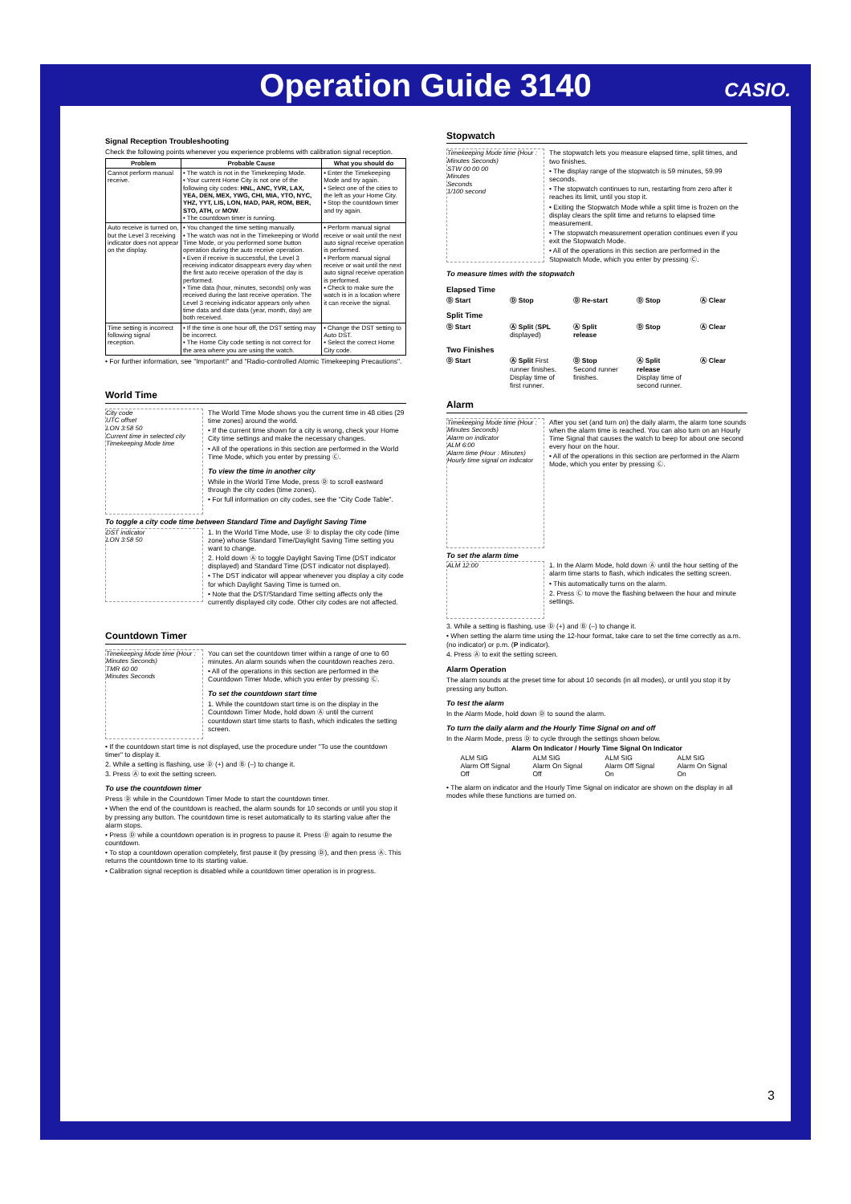Operation Guide 3140 CASIO.
Signal Reception Troubleshooting
Check the following points whenever you experience problems with calibration signal reception.
| Problem | Probable Cause | What you should do |
| --- | --- | --- |
| Cannot perform manual receive. | • The watch is not in the Timekeeping Mode. • Your current Home City is not one of the following city codes: HNL, ANC, YVR, LAX, YEA, DEN, MEX, YWG, CHI, MIA, YTO, NYC, YHZ, YYT, LIS, LON, MAD, PAR, ROM, BER, STO, ATH, or MOW . • The countdown timer is running. | • Enter the Timekeeping Mode and try again. • Select one of the cities to the left as your Home City. • Stop the countdown timer and try again. |
| Auto receive is turned on, but the Level 3 receiving indicator does not appear on the display. | • You changed the time setting manually. • The watch was not in the Timekeeping or World Time Mode, or you performed some button operation during the auto receive operation. • Even if receive is successful, the Level 3 receiving indicator disappears every day when the first auto receive operation of the day is performed. • Time data (hour, minutes, seconds) only was received during the last receive operation. The Level 3 receiving indicator appears only when time data and date data (year, month, day) are both received. | • Perform manual signal receive or wait until the next auto signal receive operation is performed. • Perform manual signal receive or wait until the next auto signal receive operation is performed. • Check to make sure the watch is in a location where it can receive the signal. |
| Time setting is incorrect following signal reception. | • If the time is one hour off, the DST setting may be incorrect. • The Home City code setting is not correct for the area where you are using the watch. | • Change the DST setting to Auto DST. • Select the correct Home City code. |
• For further information, see "Important!" and "Radio-controlled Atomic Timekeeping Precautions".
World Time
City code
UTC offset
LON 3:58 50
Current time in selected city
Timekeeping Mode time
The World Time Mode shows you the current time in 48 cities (29 time zones) around the world.
• If the current time shown for a city is wrong, check your Home City time settings and make the necessary changes.
• All of the operations in this section are performed in the World Time Mode, which you enter by pressing Ⓒ.
To view the time in another city
While in the World Time Mode, press Ⓓ to scroll eastward through the city codes (time zones).
• For full information on city codes, see the "City Code Table".
To toggle a city code time between Standard Time and Daylight Saving Time
DST indicator
LON 3:58 50
1. In the World Time Mode, use Ⓓ to display the city code (time zone) whose Standard Time/Daylight Saving Time setting you want to change.
2. Hold down Ⓐ to toggle Daylight Saving Time (DST indicator displayed) and Standard Time (DST indicator not displayed).
• The DST indicator will appear whenever you display a city code for which Daylight Saving Time is turned on.
• Note that the DST/Standard Time setting affects only the currently displayed city code. Other city codes are not affected.
Countdown Timer
Timekeeping Mode time (Hour : Minutes Seconds)
TMR 60 00
Minutes Seconds
You can set the countdown timer within a range of one to 60 minutes. An alarm sounds when the countdown reaches zero.
• All of the operations in this section are performed in the Countdown Timer Mode, which you enter by pressing Ⓒ.
To set the countdown start time
1. While the countdown start time is on the display in the Countdown Timer Mode, hold down Ⓐ until the current countdown start time starts to flash, which indicates the setting screen.
• If the countdown start time is not displayed, use the procedure under "To use the countdown timer" to display it.
2. While a setting is flashing, use Ⓓ (+) and Ⓑ (–) to change it.
3. Press Ⓐ to exit the setting screen.
To use the countdown timer
Press Ⓓ while in the Countdown Timer Mode to start the countdown timer.
• When the end of the countdown is reached, the alarm sounds for 10 seconds or until you stop it by pressing any button. The countdown time is reset automatically to its starting value after the alarm stops.
• Press Ⓓ while a countdown operation is in progress to pause it. Press Ⓓ again to resume the countdown.
• To stop a countdown operation completely, first pause it (by pressing Ⓓ), and then press Ⓐ. This returns the countdown time to its starting value.
• Calibration signal reception is disabled while a countdown timer operation is in progress.
Stopwatch
Timekeeping Mode time (Hour : Minutes Seconds)
STW 00 00 00
Minutes
Seconds
1/100 second
The stopwatch lets you measure elapsed time, split times, and two finishes.
• The display range of the stopwatch is 59 minutes, 59.99 seconds.
• The stopwatch continues to run, restarting from zero after it reaches its limit, until you stop it.
• Exiting the Stopwatch Mode while a split time is frozen on the display clears the split time and returns to elapsed time measurement.
• The stopwatch measurement operation continues even if you exit the Stopwatch Mode.
• All of the operations in this section are performed in the Stopwatch Mode, which you enter by pressing Ⓒ.
To measure times with the stopwatch
Elapsed Time
Ⓓ Start Ⓓ Stop Ⓓ Re-start Ⓓ Stop Ⓐ Clear
Split Time
Ⓓ Start Ⓐ Split (SPL displayed)
Ⓐ Split release
Ⓓ Stop Ⓐ Clear
Two Finishes
Ⓓ Start Ⓐ Split First runner finishes. Display time of first runner.
Ⓓ Stop Second runner finishes.
Ⓐ Split release Display time of second runner.
Ⓐ Clear
Alarm
Timekeeping Mode time (Hour : Minutes Seconds)
Alarm on indicator
ALM 6:00
Alarm time (Hour : Minutes)
Hourly time signal on indicator
After you set (and turn on) the daily alarm, the alarm tone sounds when the alarm time is reached. You can also turn on an Hourly Time Signal that causes the watch to beep for about one second every hour on the hour.
• All of the operations in this section are performed in the Alarm Mode, which you enter by pressing Ⓒ.
To set the alarm time
ALM 12:00
1. In the Alarm Mode, hold down Ⓐ until the hour setting of the alarm time starts to flash, which indicates the setting screen.
• This automatically turns on the alarm.
2. Press Ⓒ to move the flashing between the hour and minute settings.
3. While a setting is flashing, use Ⓓ (+) and Ⓑ (–) to change it.
• When setting the alarm time using the 12-hour format, take care to set the time correctly as a.m. (no indicator) or p.m. (P indicator).
4. Press Ⓐ to exit the setting screen.
Alarm Operation
The alarm sounds at the preset time for about 10 seconds (in all modes), or until you stop it by pressing any button.
To test the alarm
In the Alarm Mode, hold down Ⓓ to sound the alarm.
To turn the daily alarm and the Hourly Time Signal on and off
In the Alarm Mode, press Ⓓ to cycle through the settings shown below.
Alarm On Indicator / Hourly Time Signal On Indicator
ALM SIG
Alarm Off Signal Off
ALM SIG
Alarm On Signal Off
ALM SIG
Alarm Off Signal On
ALM SIG
Alarm On Signal On
• The alarm on indicator and the Hourly Time Signal on indicator are shown on the display in all modes while these functions are turned on.
3